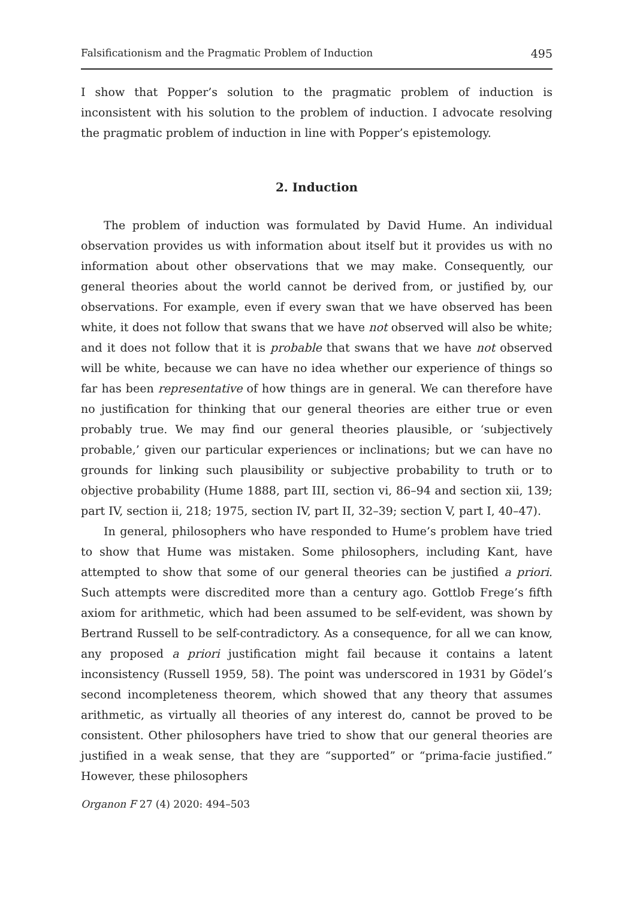Falsificationism and the Pragmatic Problem of Induction 495
I show that Popper’s solution to the pragmatic problem of induction is inconsistent with his solution to the problem of induction. I advocate resolving the pragmatic problem of induction in line with Popper’s epistemology.
2. Induction
The problem of induction was formulated by David Hume. An individual observation provides us with information about itself but it provides us with no information about other observations that we may make. Consequently, our general theories about the world cannot be derived from, or justified by, our observations. For example, even if every swan that we have observed has been white, it does not follow that swans that we have not observed will also be white; and it does not follow that it is probable that swans that we have not observed will be white, because we can have no idea whether our experience of things so far has been representative of how things are in general. We can therefore have no justification for thinking that our general theories are either true or even probably true. We may find our general theories plausible, or ‘subjectively probable,’ given our particular experiences or inclinations; but we can have no grounds for linking such plausibility or subjective probability to truth or to objective probability (Hume 1888, part III, section vi, 86–94 and section xii, 139; part IV, section ii, 218; 1975, section IV, part II, 32–39; section V, part I, 40–47).
In general, philosophers who have responded to Hume’s problem have tried to show that Hume was mistaken. Some philosophers, including Kant, have attempted to show that some of our general theories can be justified a priori. Such attempts were discredited more than a century ago. Gottlob Frege’s fifth axiom for arithmetic, which had been assumed to be self-evident, was shown by Bertrand Russell to be self-contradictory. As a consequence, for all we can know, any proposed a priori justification might fail because it contains a latent inconsistency (Russell 1959, 58). The point was underscored in 1931 by Gödel’s second incompleteness theorem, which showed that any theory that assumes arithmetic, as virtually all theories of any interest do, cannot be proved to be consistent. Other philosophers have tried to show that our general theories are justified in a weak sense, that they are “supported” or “prima-facie justified.” However, these philosophers
Organon F 27 (4) 2020: 494–503